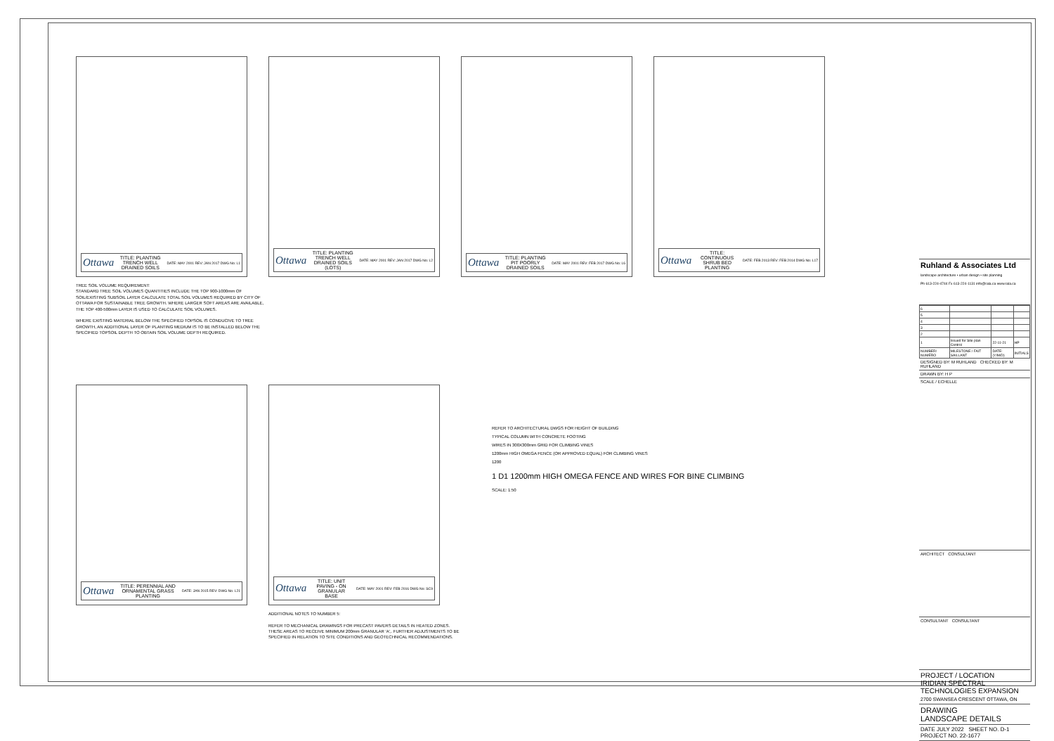Ottawa TITLE: PLANTING TRENCH WELL DRAINED SOILS DATE: MAY 2001 REV: JAN 2017 DWG No: L1
TREE SOIL VOLUME REQUIREMENT:
STANDARD TREE SOIL VOLUMES QUANTITIES INCLUDE THE TOP 900-1000mm OF SOIL/EXISTING SUBSOIL LAYER CALCULATE TOTAL SOIL VOLUMES REQUIRED BY CITY OF OTTAWA FOR SUSTAINABLE TREE GROWTH. WHERE LARGER SOFT AREAS ARE AVAILABLE, THE TOP 400-500mm LAYER IS USED TO CALCULATE SOIL VOLUMES.
WHERE EXISTING MATERIAL BELOW THE SPECIFIED TOPSOIL IS CONDUCIVE TO TREE GROWTH, AN ADDITIONAL LAYER OF PLANTING MEDIUM IS TO BE INSTALLED BELOW THE SPECIFIED TOPSOIL DEPTH TO OBTAIN SOIL VOLUME DEPTH REQUIRED.
Ottawa TITLE: PLANTING TRENCH WELL DRAINED SOILS (LOTS) DATE: MAY 2001 REV: JAN 2017 DWG No: L2
Ottawa TITLE: PLANTING PIT POORLY DRAINED SOILS DATE: MAY 2001 REV: FEB 2017 DWG No: L6
Ottawa TITLE: CONTINUOUS SHRUB BED PLANTING DATE: FEB 2013 REV: FEB 2014 DWG No: L17
Ottawa TITLE: PERENNIAL AND ORNAMENTAL GRASS PLANTING DATE: JAN 2015 REV: DWG No: L21
Ottawa TITLE: UNIT PAVING - ON GRANULAR BASE DATE: MAY 2001 REV: FEB 2016 DWG No: SC9
ADDITIONAL NOTES TO NUMBER 5:
REFER TO MECHANICAL DRAWINGS FOR PRECAST PAVERS DETAILS IN HEATED ZONES. THESE AREAS TO RECEIVE MINIMUM 200mm GRANULAR 'A',. FURTHER ADJUSTMENTS TO BE SPECIFIED IN RELATION TO SITE CONDITIONS AND GEOTECHNICAL RECOMMENDATIONS.
REFER TO ARCHITECTURAL DWGS FOR HEIGHT OF BUILDING
TYPICAL COLUMN WITH CONCRETE FOOTING
WIRES IN 300X300mm GRID FOR CLIMBING VINES
1200mm HIGH OMEGA FENCE (OR APPROVED EQUAL) FOR CLIMBING VINES
1200
1 D1 1200mm HIGH OMEGA FENCE AND WIRES FOR BINE CLIMBING
SCALE: 1:50
Ruhland & Associates Ltd
landscape architecture • urban design • site planning
Ph 613-224-4744 Fx 613-224-1131 info@rala.ca www.rala.ca
| 6 | | | |
| 5 | | | |
| 4 | | | |
| 3 | | | |
| 2 | | | |
| 1 | Issued for Site plan Control | 22-11-21 | HP |
| NUMBER/ NUMÉRO | MILESTONE / FAIT SAILLANT | DATE: (Y/M/D) | INITIALS |
DESIGNED BY: M RUHLAND CHECKED BY: M RUHLAND
DRAWN BY: H P
SCALE / ECHELLE
ARCHITECT CONSULTANT
CONSULTANT CONSULTANT
PROJECT / LOCATION
IRIDIAN SPECTRAL TECHNOLOGIES EXPANSION
2700 SWANSEA CRESCENT OTTAWA, ON
DRAWING
LANDSCAPE DETAILS
DATE JULY 2022 SHEET NO. D-1 PROJECT NO. 22-1677